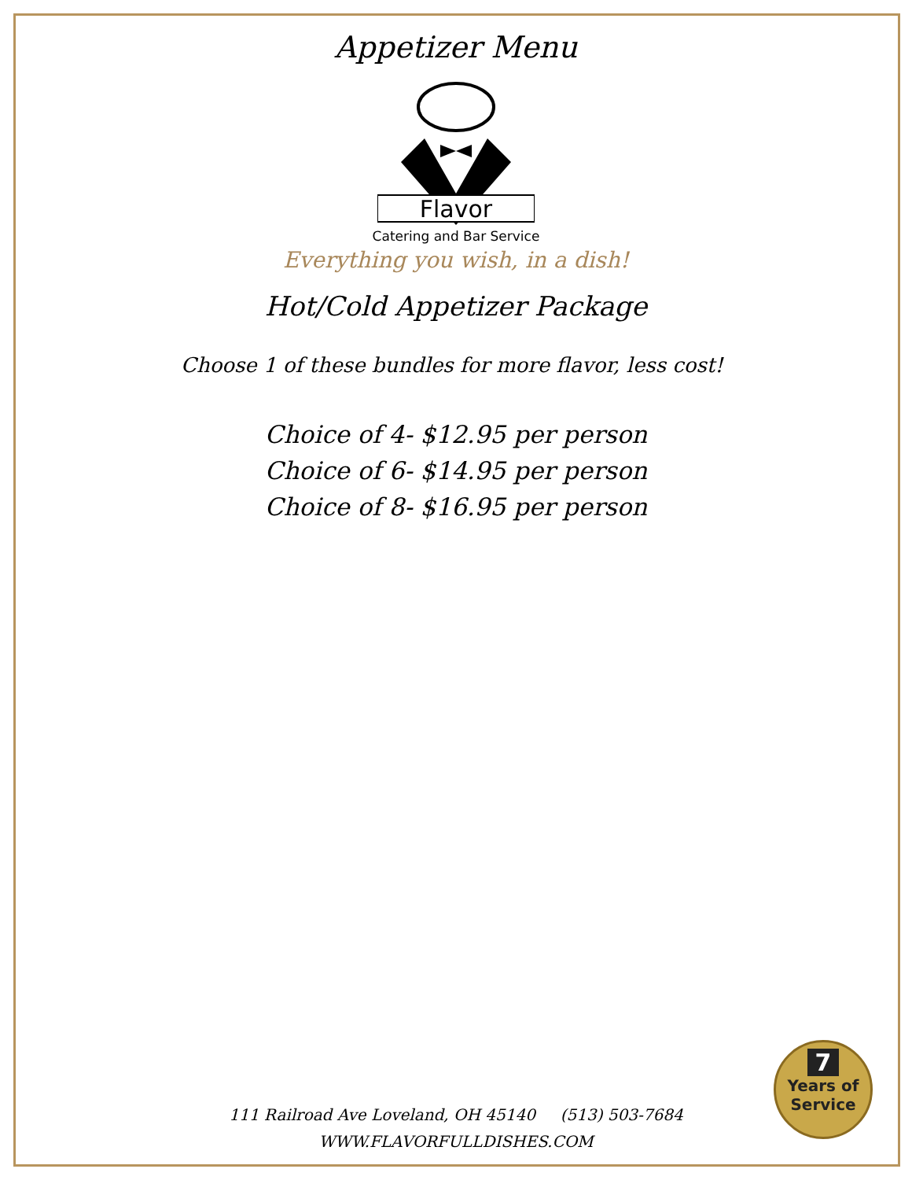Appetizer Menu
Flavor
Catering and Bar Service
Everything you wish, in a dish!
Hot/Cold Appetizer Package
Choose 1 of these bundles for more flavor, less cost!
Choice of 4- $12.95 per person
Choice of 6- $14.95 per person
Choice of 8- $16.95 per person
7
Years of Service
111 Railroad Ave Loveland, OH 45140 (513) 503-7684
WWW.FLAVORFULLDISHES.COM